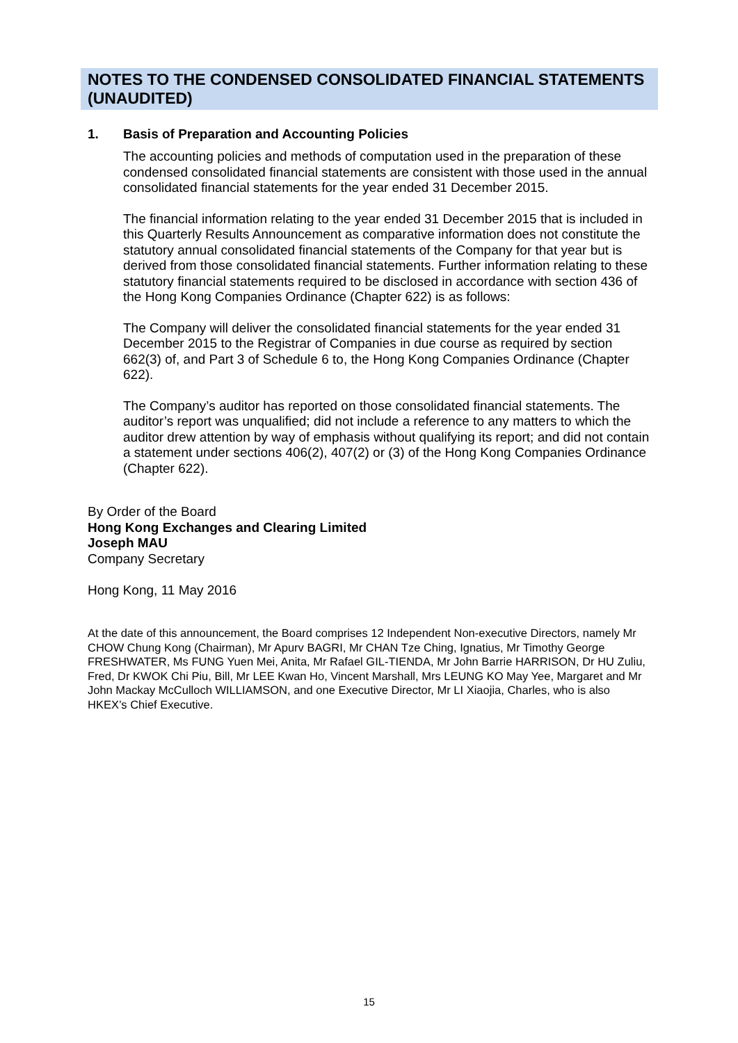NOTES TO THE CONDENSED CONSOLIDATED FINANCIAL STATEMENTS (UNAUDITED)
1. Basis of Preparation and Accounting Policies
The accounting policies and methods of computation used in the preparation of these condensed consolidated financial statements are consistent with those used in the annual consolidated financial statements for the year ended 31 December 2015.
The financial information relating to the year ended 31 December 2015 that is included in this Quarterly Results Announcement as comparative information does not constitute the statutory annual consolidated financial statements of the Company for that year but is derived from those consolidated financial statements. Further information relating to these statutory financial statements required to be disclosed in accordance with section 436 of the Hong Kong Companies Ordinance (Chapter 622) is as follows:
The Company will deliver the consolidated financial statements for the year ended 31 December 2015 to the Registrar of Companies in due course as required by section 662(3) of, and Part 3 of Schedule 6 to, the Hong Kong Companies Ordinance (Chapter 622).
The Company’s auditor has reported on those consolidated financial statements. The auditor’s report was unqualified; did not include a reference to any matters to which the auditor drew attention by way of emphasis without qualifying its report; and did not contain a statement under sections 406(2), 407(2) or (3) of the Hong Kong Companies Ordinance (Chapter 622).
By Order of the Board
Hong Kong Exchanges and Clearing Limited
Joseph MAU
Company Secretary
Hong Kong, 11 May 2016
At the date of this announcement, the Board comprises 12 Independent Non-executive Directors, namely Mr CHOW Chung Kong (Chairman), Mr Apurv BAGRI, Mr CHAN Tze Ching, Ignatius, Mr Timothy George FRESHWATER, Ms FUNG Yuen Mei, Anita, Mr Rafael GIL-TIENDA, Mr John Barrie HARRISON, Dr HU Zuliu, Fred, Dr KWOK Chi Piu, Bill, Mr LEE Kwan Ho, Vincent Marshall, Mrs LEUNG KO May Yee, Margaret and Mr John Mackay McCulloch WILLIAMSON, and one Executive Director, Mr LI Xiaojia, Charles, who is also HKEX’s Chief Executive.
15